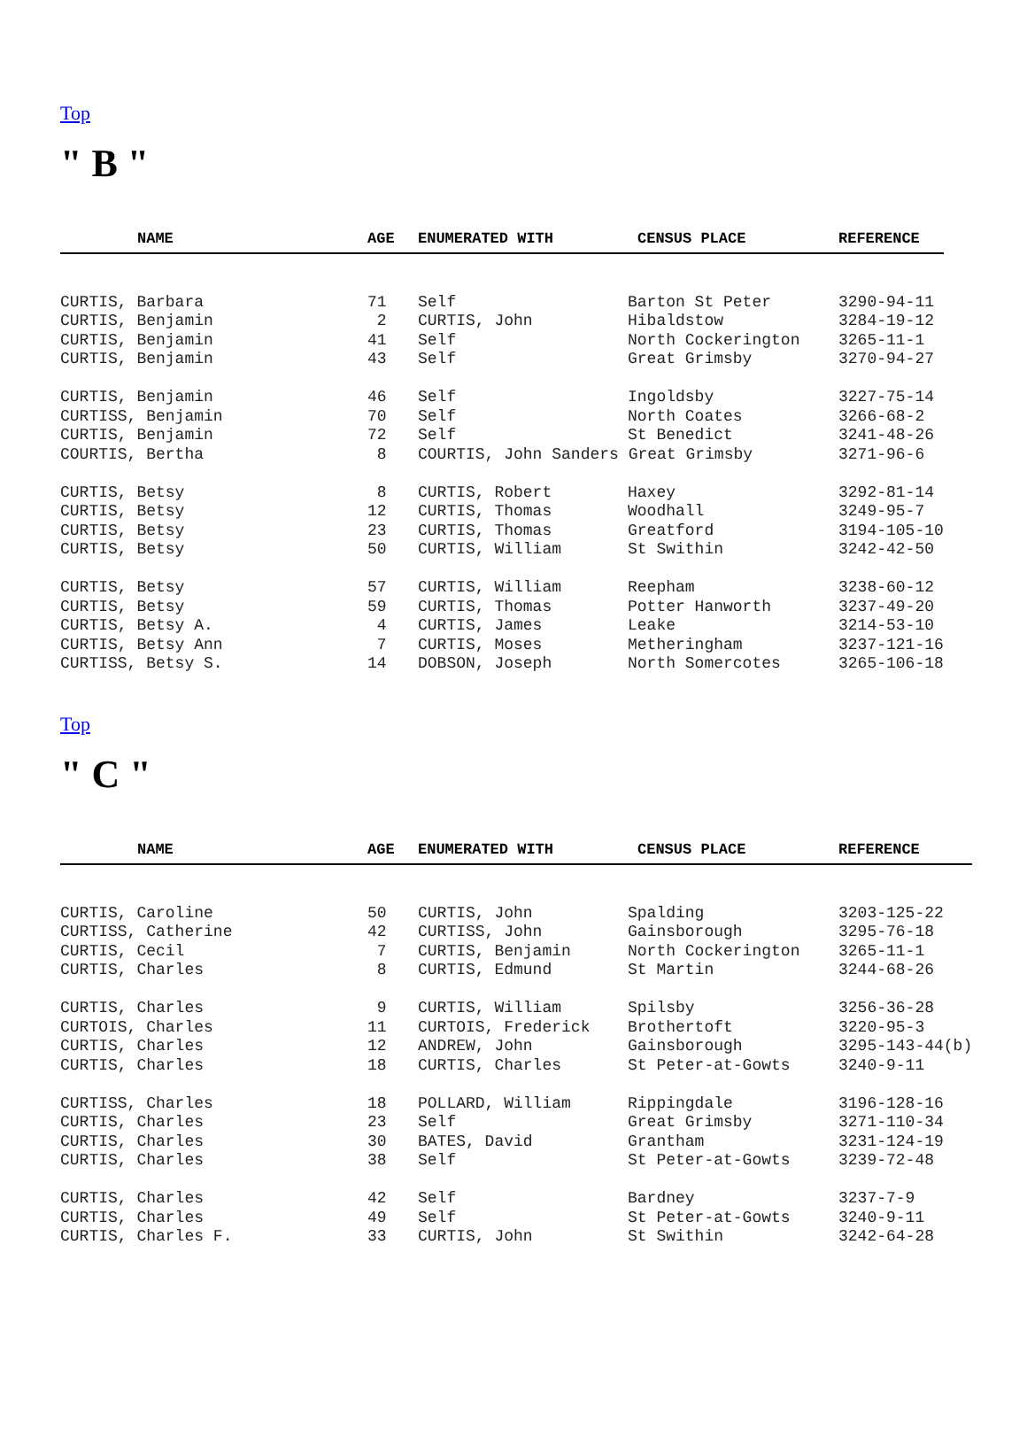Top
" B "
| NAME | AGE | ENUMERATED WITH | CENSUS PLACE | REFERENCE |
| --- | --- | --- | --- | --- |
| CURTIS, Barbara | 71 | Self | Barton St Peter | 3290-94-11 |
| CURTIS, Benjamin | 2 | CURTIS, John | Hibaldstow | 3284-19-12 |
| CURTIS, Benjamin | 41 | Self | North Cockerington | 3265-11-1 |
| CURTIS, Benjamin | 43 | Self | Great Grimsby | 3270-94-27 |
| CURTIS, Benjamin | 46 | Self | Ingoldsby | 3227-75-14 |
| CURTISS, Benjamin | 70 | Self | North Coates | 3266-68-2 |
| CURTIS, Benjamin | 72 | Self | St Benedict | 3241-48-26 |
| COURTIS, Bertha | 8 | COURTIS, John Sanders Great Grimsby | | 3271-96-6 |
| CURTIS, Betsy | 8 | CURTIS, Robert | Haxey | 3292-81-14 |
| CURTIS, Betsy | 12 | CURTIS, Thomas | Woodhall | 3249-95-7 |
| CURTIS, Betsy | 23 | CURTIS, Thomas | Greatford | 3194-105-10 |
| CURTIS, Betsy | 50 | CURTIS, William | St Swithin | 3242-42-50 |
| CURTIS, Betsy | 57 | CURTIS, William | Reepham | 3238-60-12 |
| CURTIS, Betsy | 59 | CURTIS, Thomas | Potter Hanworth | 3237-49-20 |
| CURTIS, Betsy A. | 4 | CURTIS, James | Leake | 3214-53-10 |
| CURTIS, Betsy Ann | 7 | CURTIS, Moses | Metheringham | 3237-121-16 |
| CURTISS, Betsy S. | 14 | DOBSON, Joseph | North Somercotes | 3265-106-18 |
Top
" C "
| NAME | AGE | ENUMERATED WITH | CENSUS PLACE | REFERENCE |
| --- | --- | --- | --- | --- |
| CURTIS, Caroline | 50 | CURTIS, John | Spalding | 3203-125-22 |
| CURTISS, Catherine | 42 | CURTISS, John | Gainsborough | 3295-76-18 |
| CURTIS, Cecil | 7 | CURTIS, Benjamin | North Cockerington | 3265-11-1 |
| CURTIS, Charles | 8 | CURTIS, Edmund | St Martin | 3244-68-26 |
| CURTIS, Charles | 9 | CURTIS, William | Spilsby | 3256-36-28 |
| CURTOIS, Charles | 11 | CURTOIS, Frederick | Brothertoft | 3220-95-3 |
| CURTIS, Charles | 12 | ANDREW, John | Gainsborough | 3295-143-44(b) |
| CURTIS, Charles | 18 | CURTIS, Charles | St Peter-at-Gowts | 3240-9-11 |
| CURTISS, Charles | 18 | POLLARD, William | Rippingdale | 3196-128-16 |
| CURTIS, Charles | 23 | Self | Great Grimsby | 3271-110-34 |
| CURTIS, Charles | 30 | BATES, David | Grantham | 3231-124-19 |
| CURTIS, Charles | 38 | Self | St Peter-at-Gowts | 3239-72-48 |
| CURTIS, Charles | 42 | Self | Bardney | 3237-7-9 |
| CURTIS, Charles | 49 | Self | St Peter-at-Gowts | 3240-9-11 |
| CURTIS, Charles F. | 33 | CURTIS, John | St Swithin | 3242-64-28 |